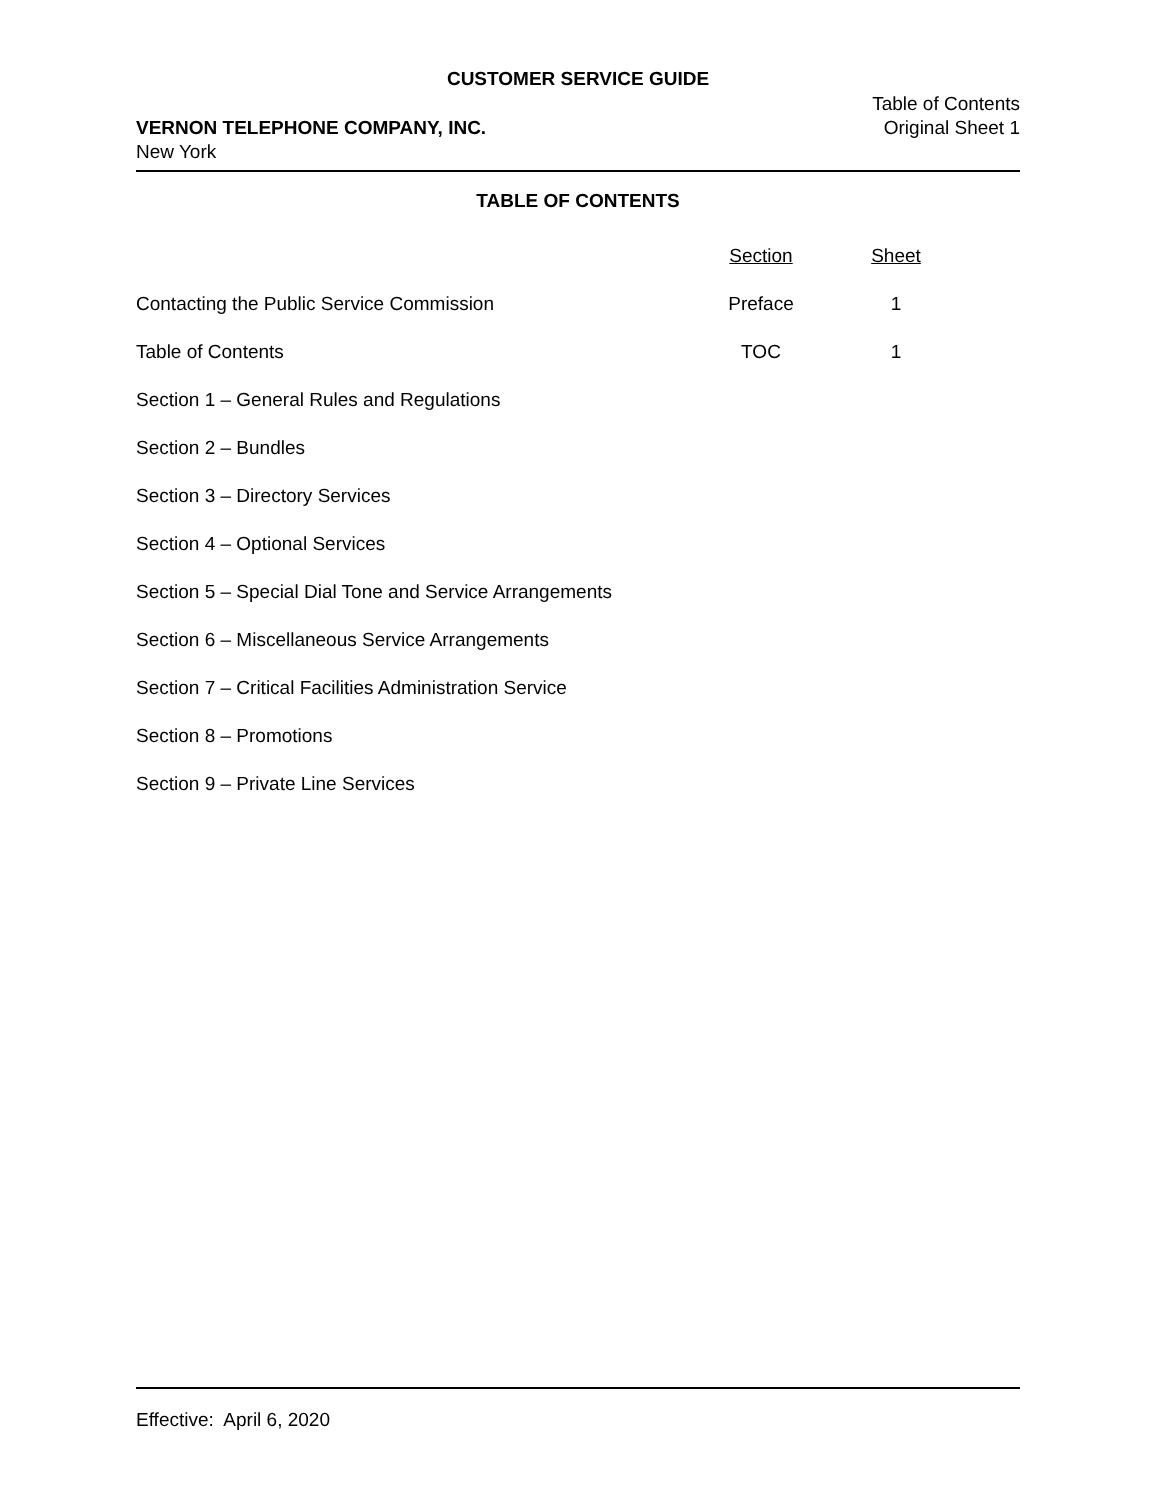CUSTOMER SERVICE GUIDE
VERNON TELEPHONE COMPANY, INC.
New York
Table of Contents
Original Sheet 1
TABLE OF CONTENTS
| | Section | Sheet | |
| --- | --- | --- | --- |
| Contacting the Public Service Commission | Preface | 1 | |
| Table of Contents | TOC | 1 | |
| Section 1 – General Rules and Regulations | | | |
| Section 2 – Bundles | | | |
| Section 3 – Directory Services | | | |
| Section 4 – Optional Services | | | |
| Section 5 – Special Dial Tone and Service Arrangements | | | |
| Section 6 – Miscellaneous Service Arrangements | | | |
| Section 7 – Critical Facilities Administration Service | | | |
| Section 8 – Promotions | | | |
| Section 9 – Private Line Services | | | |
Effective: April 6, 2020